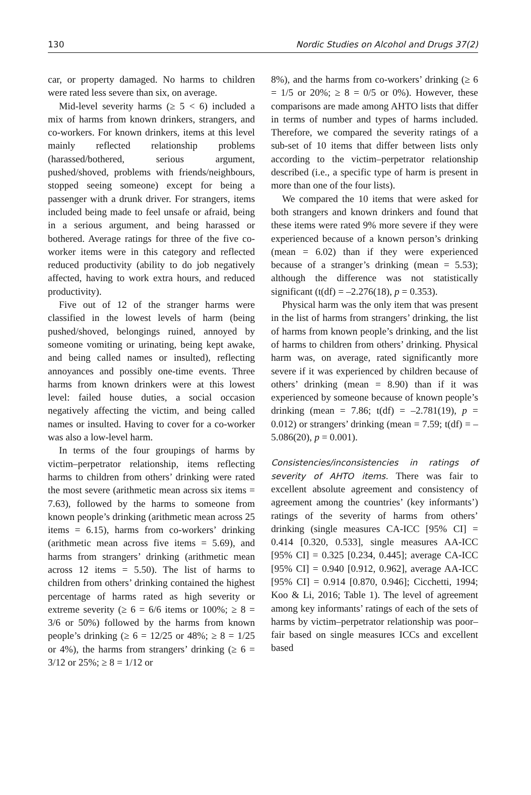130 Nordic Studies on Alcohol and Drugs 37(2)
car, or property damaged. No harms to children were rated less severe than six, on average.
Mid-level severity harms (≥ 5 < 6) included a mix of harms from known drinkers, strangers, and co-workers. For known drinkers, items at this level mainly reflected relationship problems (harassed/bothered, serious argument, pushed/shoved, problems with friends/neighbours, stopped seeing someone) except for being a passenger with a drunk driver. For strangers, items included being made to feel unsafe or afraid, being in a serious argument, and being harassed or bothered. Average ratings for three of the five co-worker items were in this category and reflected reduced productivity (ability to do job negatively affected, having to work extra hours, and reduced productivity).
Five out of 12 of the stranger harms were classified in the lowest levels of harm (being pushed/shoved, belongings ruined, annoyed by someone vomiting or urinating, being kept awake, and being called names or insulted), reflecting annoyances and possibly one-time events. Three harms from known drinkers were at this lowest level: failed house duties, a social occasion negatively affecting the victim, and being called names or insulted. Having to cover for a co-worker was also a low-level harm.
In terms of the four groupings of harms by victim–perpetrator relationship, items reflecting harms to children from others’ drinking were rated the most severe (arithmetic mean across six items = 7.63), followed by the harms to someone from known people’s drinking (arithmetic mean across 25 items = 6.15), harms from co-workers’ drinking (arithmetic mean across five items = 5.69), and harms from strangers’ drinking (arithmetic mean across 12 items = 5.50). The list of harms to children from others’ drinking contained the highest percentage of harms rated as high severity or extreme severity (≥ 6 = 6/6 items or 100%; ≥ 8 = 3/6 or 50%) followed by the harms from known people’s drinking (≥ 6 = 12/25 or 48%; ≥ 8 = 1/25 or 4%), the harms from strangers’ drinking (≥ 6 = 3/12 or 25%; ≥ 8 = 1/12 or
8%), and the harms from co-workers’ drinking (≥ 6 = 1/5 or 20%; ≥ 8 = 0/5 or 0%). However, these comparisons are made among AHTO lists that differ in terms of number and types of harms included. Therefore, we compared the severity ratings of a sub-set of 10 items that differ between lists only according to the victim–perpetrator relationship described (i.e., a specific type of harm is present in more than one of the four lists).
We compared the 10 items that were asked for both strangers and known drinkers and found that these items were rated 9% more severe if they were experienced because of a known person’s drinking (mean = 6.02) than if they were experienced because of a stranger’s drinking (mean = 5.53); although the difference was not statistically significant (t(df) = –2.276(18), p = 0.353).
Physical harm was the only item that was present in the list of harms from strangers’ drinking, the list of harms from known people’s drinking, and the list of harms to children from others’ drinking. Physical harm was, on average, rated significantly more severe if it was experienced by children because of others’ drinking (mean = 8.90) than if it was experienced by someone because of known people’s drinking (mean = 7.86; t(df) = –2.781(19), p = 0.012) or strangers’ drinking (mean = 7.59; t(df) = –5.086(20), p = 0.001).
Consistencies/inconsistencies in ratings of severity of AHTO items. There was fair to excellent absolute agreement and consistency of agreement among the countries’ (key informants’) ratings of the severity of harms from others’ drinking (single measures CA-ICC [95% CI] = 0.414 [0.320, 0.533], single measures AA-ICC [95% CI] = 0.325 [0.234, 0.445]; average CA-ICC [95% CI] = 0.940 [0.912, 0.962], average AA-ICC [95% CI] = 0.914 [0.870, 0.946]; Cicchetti, 1994; Koo & Li, 2016; Table 1). The level of agreement among key informants’ ratings of each of the sets of harms by victim–perpetrator relationship was poor–fair based on single measures ICCs and excellent based